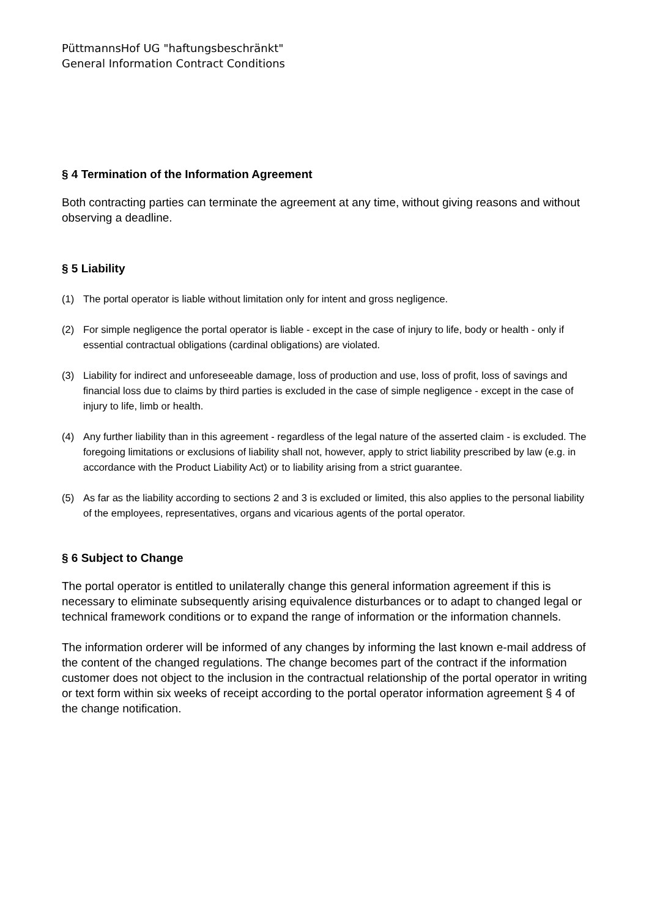PüttmannsHof UG "haftungsbeschränkt"
General Information Contract Conditions
§ 4 Termination of the Information Agreement
Both contracting parties can terminate the agreement at any time, without giving reasons and without observing a deadline.
§ 5 Liability
(1) The portal operator is liable without limitation only for intent and gross negligence.
(2) For simple negligence the portal operator is liable - except in the case of injury to life, body or health - only if essential contractual obligations (cardinal obligations) are violated.
(3) Liability for indirect and unforeseeable damage, loss of production and use, loss of profit, loss of savings and financial loss due to claims by third parties is excluded in the case of simple negligence - except in the case of injury to life, limb or health.
(4) Any further liability than in this agreement - regardless of the legal nature of the asserted claim - is excluded. The foregoing limitations or exclusions of liability shall not, however, apply to strict liability prescribed by law (e.g. in accordance with the Product Liability Act) or to liability arising from a strict guarantee.
(5) As far as the liability according to sections 2 and 3 is excluded or limited, this also applies to the personal liability of the employees, representatives, organs and vicarious agents of the portal operator.
§ 6 Subject to Change
The portal operator is entitled to unilaterally change this general information agreement if this is necessary to eliminate subsequently arising equivalence disturbances or to adapt to changed legal or technical framework conditions or to expand the range of information or the information channels.
The information orderer will be informed of any changes by informing the last known e-mail address of the content of the changed regulations. The change becomes part of the contract if the information customer does not object to the inclusion in the contractual relationship of the portal operator in writing or text form within six weeks of receipt according to the portal operator information agreement § 4 of the change notification.